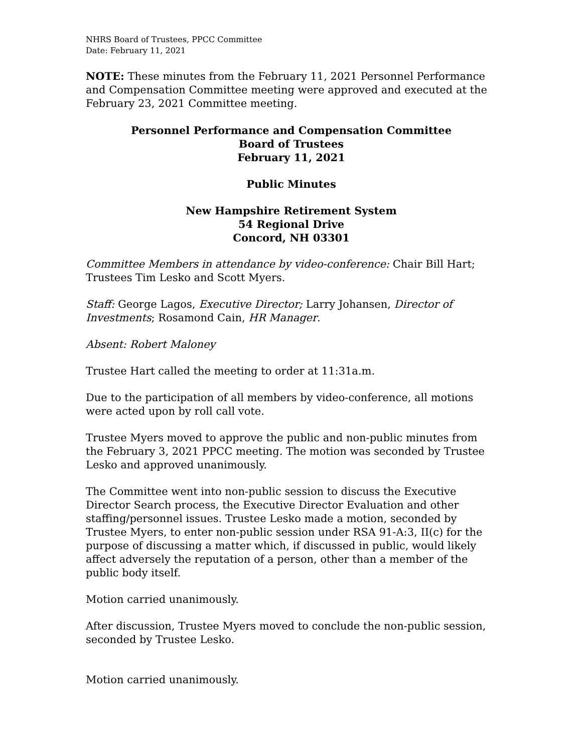NHRS Board of Trustees, PPCC Committee
Date: February 11, 2021
NOTE: These minutes from the February 11, 2021 Personnel Performance and Compensation Committee meeting were approved and executed at the February 23, 2021 Committee meeting.
Personnel Performance and Compensation Committee
Board of Trustees
February 11, 2021
Public Minutes
New Hampshire Retirement System
54 Regional Drive
Concord, NH 03301
Committee Members in attendance by video-conference: Chair Bill Hart; Trustees Tim Lesko and Scott Myers.
Staff: George Lagos, Executive Director; Larry Johansen, Director of Investments; Rosamond Cain, HR Manager.
Absent: Robert Maloney
Trustee Hart called the meeting to order at 11:31a.m.
Due to the participation of all members by video-conference, all motions were acted upon by roll call vote.
Trustee Myers moved to approve the public and non-public minutes from the February 3, 2021 PPCC meeting. The motion was seconded by Trustee Lesko and approved unanimously.
The Committee went into non-public session to discuss the Executive Director Search process, the Executive Director Evaluation and other staffing/personnel issues. Trustee Lesko made a motion, seconded by Trustee Myers, to enter non-public session under RSA 91-A:3, II(c) for the purpose of discussing a matter which, if discussed in public, would likely affect adversely the reputation of a person, other than a member of the public body itself.
Motion carried unanimously.
After discussion, Trustee Myers moved to conclude the non-public session, seconded by Trustee Lesko.
Motion carried unanimously.